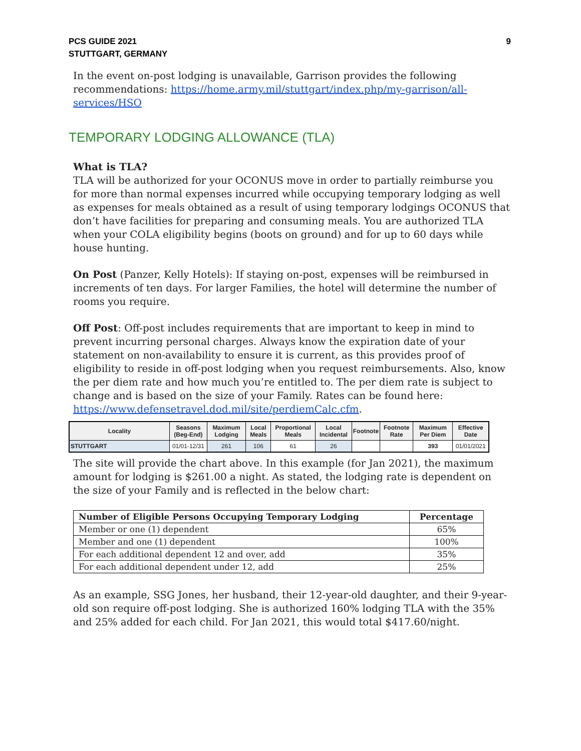PCS GUIDE 2021
STUTTGART, GERMANY
9
In the event on-post lodging is unavailable, Garrison provides the following recommendations: https://home.army.mil/stuttgart/index.php/my-garrison/all-services/HSO
TEMPORARY LODGING ALLOWANCE (TLA)
What is TLA?
TLA will be authorized for your OCONUS move in order to partially reimburse you for more than normal expenses incurred while occupying temporary lodging as well as expenses for meals obtained as a result of using temporary lodgings OCONUS that don’t have facilities for preparing and consuming meals. You are authorized TLA when your COLA eligibility begins (boots on ground) and for up to 60 days while house hunting.
On Post (Panzer, Kelly Hotels): If staying on-post, expenses will be reimbursed in increments of ten days. For larger Families, the hotel will determine the number of rooms you require.
Off Post: Off-post includes requirements that are important to keep in mind to prevent incurring personal charges. Always know the expiration date of your statement on non-availability to ensure it is current, as this provides proof of eligibility to reside in off-post lodging when you request reimbursements. Also, know the per diem rate and how much you’re entitled to. The per diem rate is subject to change and is based on the size of your Family. Rates can be found here: https://www.defensetravel.dod.mil/site/perdiemCalc.cfm.
| Locality | Seasons (Beg-End) | Maximum Lodging | Local Meals | Proportional Meals | Local Incidental | Footnote | Footnote Rate | Maximum Per Diem | Effective Date |
| --- | --- | --- | --- | --- | --- | --- | --- | --- | --- |
| STUTTGART | 01/01-12/31 | 261 | 106 | 61 | 26 | | | 393 | 01/01/2021 |
The site will provide the chart above. In this example (for Jan 2021), the maximum amount for lodging is $261.00 a night. As stated, the lodging rate is dependent on the size of your Family and is reflected in the below chart:
| Number of Eligible Persons Occupying Temporary Lodging | Percentage |
| --- | --- |
| Member or one (1) dependent | 65% |
| Member and one (1) dependent | 100% |
| For each additional dependent 12 and over, add | 35% |
| For each additional dependent under 12, add | 25% |
As an example, SSG Jones, her husband, their 12-year-old daughter, and their 9-year-old son require off-post lodging. She is authorized 160% lodging TLA with the 35% and 25% added for each child. For Jan 2021, this would total $417.60/night.